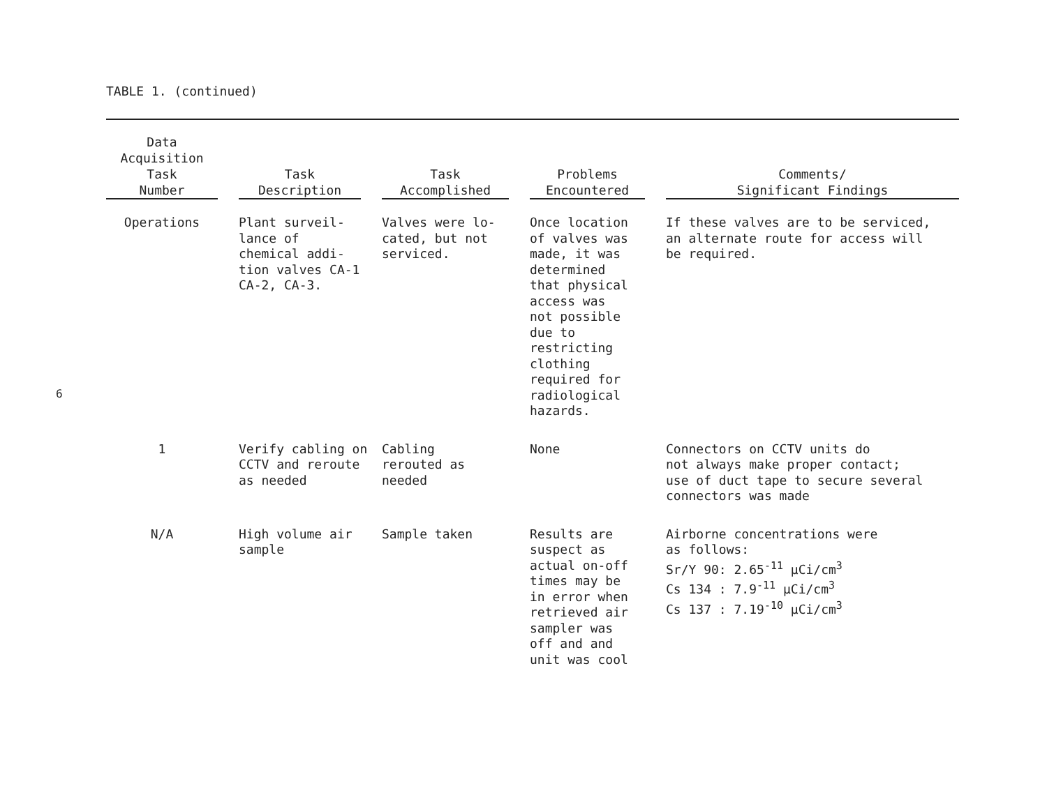TABLE 1. (continued)
6
| Data Acquisition Task Number | Task Description | Task Accomplished | Problems Encountered | Comments/ Significant Findings |
| --- | --- | --- | --- | --- |
| Operations | Plant surveil- lance of chemical addi- tion valves CA-1 CA-2, CA-3. | Valves were lo- cated, but not serviced. | Once location of valves was made, it was determined that physical access was not possible due to restricting clothing required for radiological hazards. | If these valves are to be serviced, an alternate route for access will be required. |
| 1 | Verify cabling on CCTV and reroute as needed | Cabling rerouted as needed | None | Connectors on CCTV units do not always make proper contact; use of duct tape to secure several connectors was made |
| N/A | High volume air sample | Sample taken | Results are suspect as actual on-off times may be in error when retrieved air sampler was off and and unit was cool | Airborne concentrations were as follows: Sr/Y 90: 2.65<sup>-11</sup> µCi/cm<sup>3</sup> Cs 134 : 7.9<sup>-11</sup> µCi/cm<sup>3</sup> Cs 137 : 7.19<sup>-10</sup> µCi/cm<sup>3</sup> |